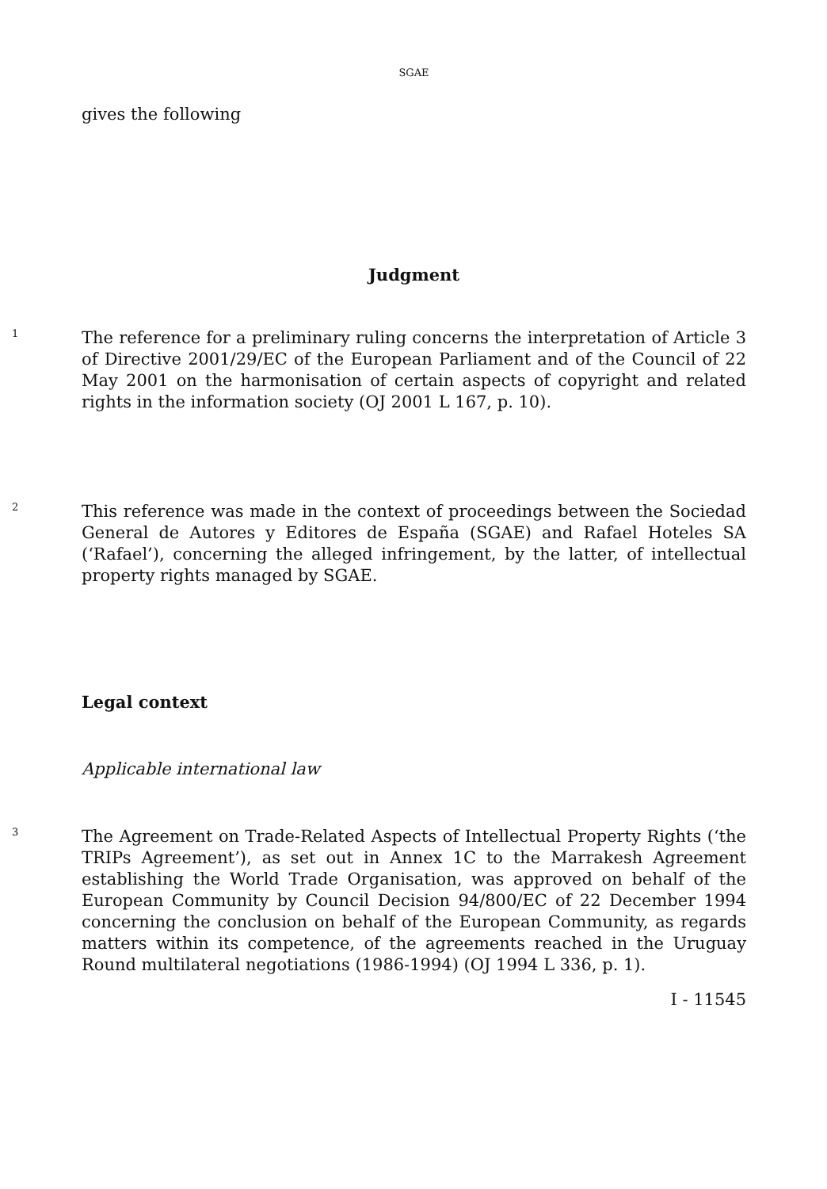SGAE
gives the following
Judgment
1
The reference for a preliminary ruling concerns the interpretation of Article 3 of Directive 2001/29/EC of the European Parliament and of the Council of 22 May 2001 on the harmonisation of certain aspects of copyright and related rights in the information society (OJ 2001 L 167, p. 10).
2
This reference was made in the context of proceedings between the Sociedad General de Autores y Editores de España (SGAE) and Rafael Hoteles SA (‘Rafael’), concerning the alleged infringement, by the latter, of intellectual property rights managed by SGAE.
Legal context
Applicable international law
3
The Agreement on Trade-Related Aspects of Intellectual Property Rights (‘the TRIPs Agreement’), as set out in Annex 1C to the Marrakesh Agreement establishing the World Trade Organisation, was approved on behalf of the European Community by Council Decision 94/800/EC of 22 December 1994 concerning the conclusion on behalf of the European Community, as regards matters within its competence, of the agreements reached in the Uruguay Round multilateral negotiations (1986-1994) (OJ 1994 L 336, p. 1).
I - 11545